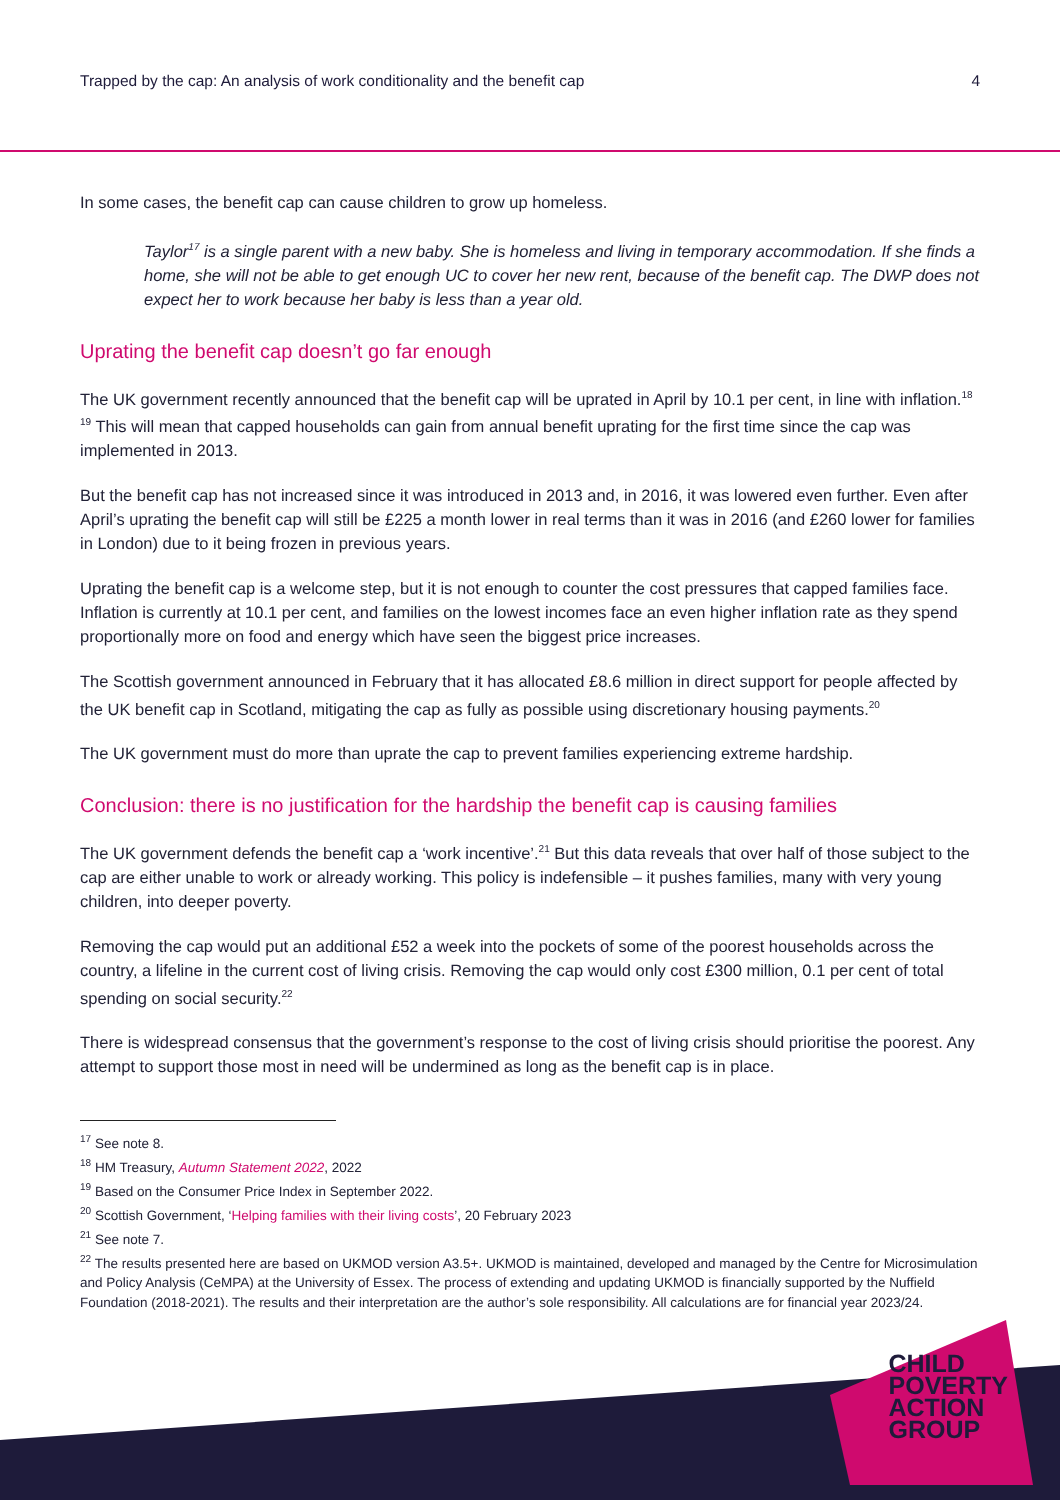Trapped by the cap: An analysis of work conditionality and the benefit cap 4
In some cases, the benefit cap can cause children to grow up homeless.
Taylor<sup>17</sup> is a single parent with a new baby. She is homeless and living in temporary accommodation. If she finds a home, she will not be able to get enough UC to cover her new rent, because of the benefit cap. The DWP does not expect her to work because her baby is less than a year old.
Uprating the benefit cap doesn’t go far enough
The UK government recently announced that the benefit cap will be uprated in April by 10.1 per cent, in line with inflation.<sup>18 19</sup> This will mean that capped households can gain from annual benefit uprating for the first time since the cap was implemented in 2013.
But the benefit cap has not increased since it was introduced in 2013 and, in 2016, it was lowered even further. Even after April’s uprating the benefit cap will still be £225 a month lower in real terms than it was in 2016 (and £260 lower for families in London) due to it being frozen in previous years.
Uprating the benefit cap is a welcome step, but it is not enough to counter the cost pressures that capped families face. Inflation is currently at 10.1 per cent, and families on the lowest incomes face an even higher inflation rate as they spend proportionally more on food and energy which have seen the biggest price increases.
The Scottish government announced in February that it has allocated £8.6 million in direct support for people affected by the UK benefit cap in Scotland, mitigating the cap as fully as possible using discretionary housing payments.<sup>20</sup>
The UK government must do more than uprate the cap to prevent families experiencing extreme hardship.
Conclusion: there is no justification for the hardship the benefit cap is causing families
The UK government defends the benefit cap a ‘work incentive’.<sup>21</sup> But this data reveals that over half of those subject to the cap are either unable to work or already working. This policy is indefensible – it pushes families, many with very young children, into deeper poverty.
Removing the cap would put an additional £52 a week into the pockets of some of the poorest households across the country, a lifeline in the current cost of living crisis. Removing the cap would only cost £300 million, 0.1 per cent of total spending on social security.<sup>22</sup>
There is widespread consensus that the government’s response to the cost of living crisis should prioritise the poorest. Any attempt to support those most in need will be undermined as long as the benefit cap is in place.
<sup>17</sup> See note 8.
<sup>18</sup> HM Treasury, Autumn Statement 2022, 2022
<sup>19</sup> Based on the Consumer Price Index in September 2022.
<sup>20</sup> Scottish Government, ‘Helping families with their living costs’, 20 February 2023
<sup>21</sup> See note 7.
<sup>22</sup> The results presented here are based on UKMOD version A3.5+. UKMOD is maintained, developed and managed by the Centre for Microsimulation and Policy Analysis (CeMPA) at the University of Essex. The process of extending and updating UKMOD is financially supported by the Nuffield Foundation (2018-2021). The results and their interpretation are the author’s sole responsibility. All calculations are for financial year 2023/24.
CHILD
POVERTY
ACTION
GROUP